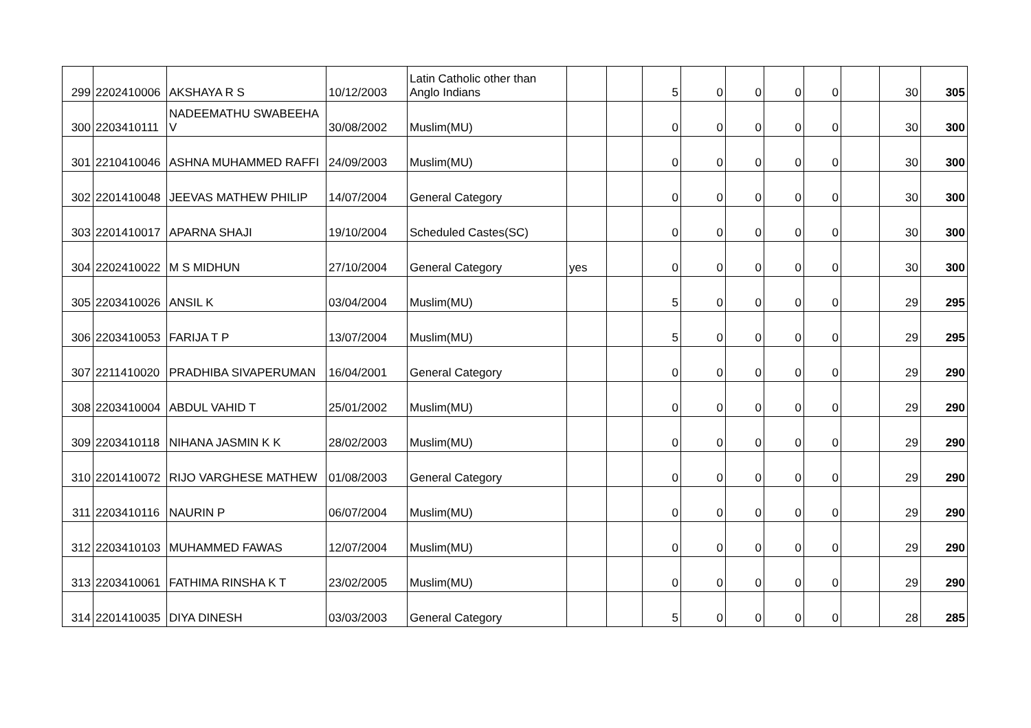| 299 | 2202410006 | AKSHAYA R S | 10/12/2003 | Latin Catholic other than Anglo Indians | | | 5 | 0 | 0 | 0 | 0 | | 30 | 305 |
| 300 | 2203410111 | NADEEMATHU SWABEEHA V | 30/08/2002 | Muslim(MU) | | | 0 | 0 | 0 | 0 | 0 | | 30 | 300 |
| 301 | 2210410046 | ASHNA MUHAMMED RAFFI | 24/09/2003 | Muslim(MU) | | | 0 | 0 | 0 | 0 | 0 | | 30 | 300 |
| 302 | 2201410048 | JEEVAS MATHEW PHILIP | 14/07/2004 | General Category | | | 0 | 0 | 0 | 0 | 0 | | 30 | 300 |
| 303 | 2201410017 | APARNA SHAJI | 19/10/2004 | Scheduled Castes(SC) | | | 0 | 0 | 0 | 0 | 0 | | 30 | 300 |
| 304 | 2202410022 | M S MIDHUN | 27/10/2004 | General Category | yes | | 0 | 0 | 0 | 0 | 0 | | 30 | 300 |
| 305 | 2203410026 | ANSIL K | 03/04/2004 | Muslim(MU) | | | 5 | 0 | 0 | 0 | 0 | | 29 | 295 |
| 306 | 2203410053 | FARIJA T P | 13/07/2004 | Muslim(MU) | | | 5 | 0 | 0 | 0 | 0 | | 29 | 295 |
| 307 | 2211410020 | PRADHIBA SIVAPERUMAN | 16/04/2001 | General Category | | | 0 | 0 | 0 | 0 | 0 | | 29 | 290 |
| 308 | 2203410004 | ABDUL VAHID T | 25/01/2002 | Muslim(MU) | | | 0 | 0 | 0 | 0 | 0 | | 29 | 290 |
| 309 | 2203410118 | NIHANA JASMIN K K | 28/02/2003 | Muslim(MU) | | | 0 | 0 | 0 | 0 | 0 | | 29 | 290 |
| 310 | 2201410072 | RIJO VARGHESE MATHEW | 01/08/2003 | General Category | | | 0 | 0 | 0 | 0 | 0 | | 29 | 290 |
| 311 | 2203410116 | NAURIN P | 06/07/2004 | Muslim(MU) | | | 0 | 0 | 0 | 0 | 0 | | 29 | 290 |
| 312 | 2203410103 | MUHAMMED FAWAS | 12/07/2004 | Muslim(MU) | | | 0 | 0 | 0 | 0 | 0 | | 29 | 290 |
| 313 | 2203410061 | FATHIMA RINSHA K T | 23/02/2005 | Muslim(MU) | | | 0 | 0 | 0 | 0 | 0 | | 29 | 290 |
| 314 | 2201410035 | DIYA DINESH | 03/03/2003 | General Category | | | 5 | 0 | 0 | 0 | 0 | | 28 | 285 |